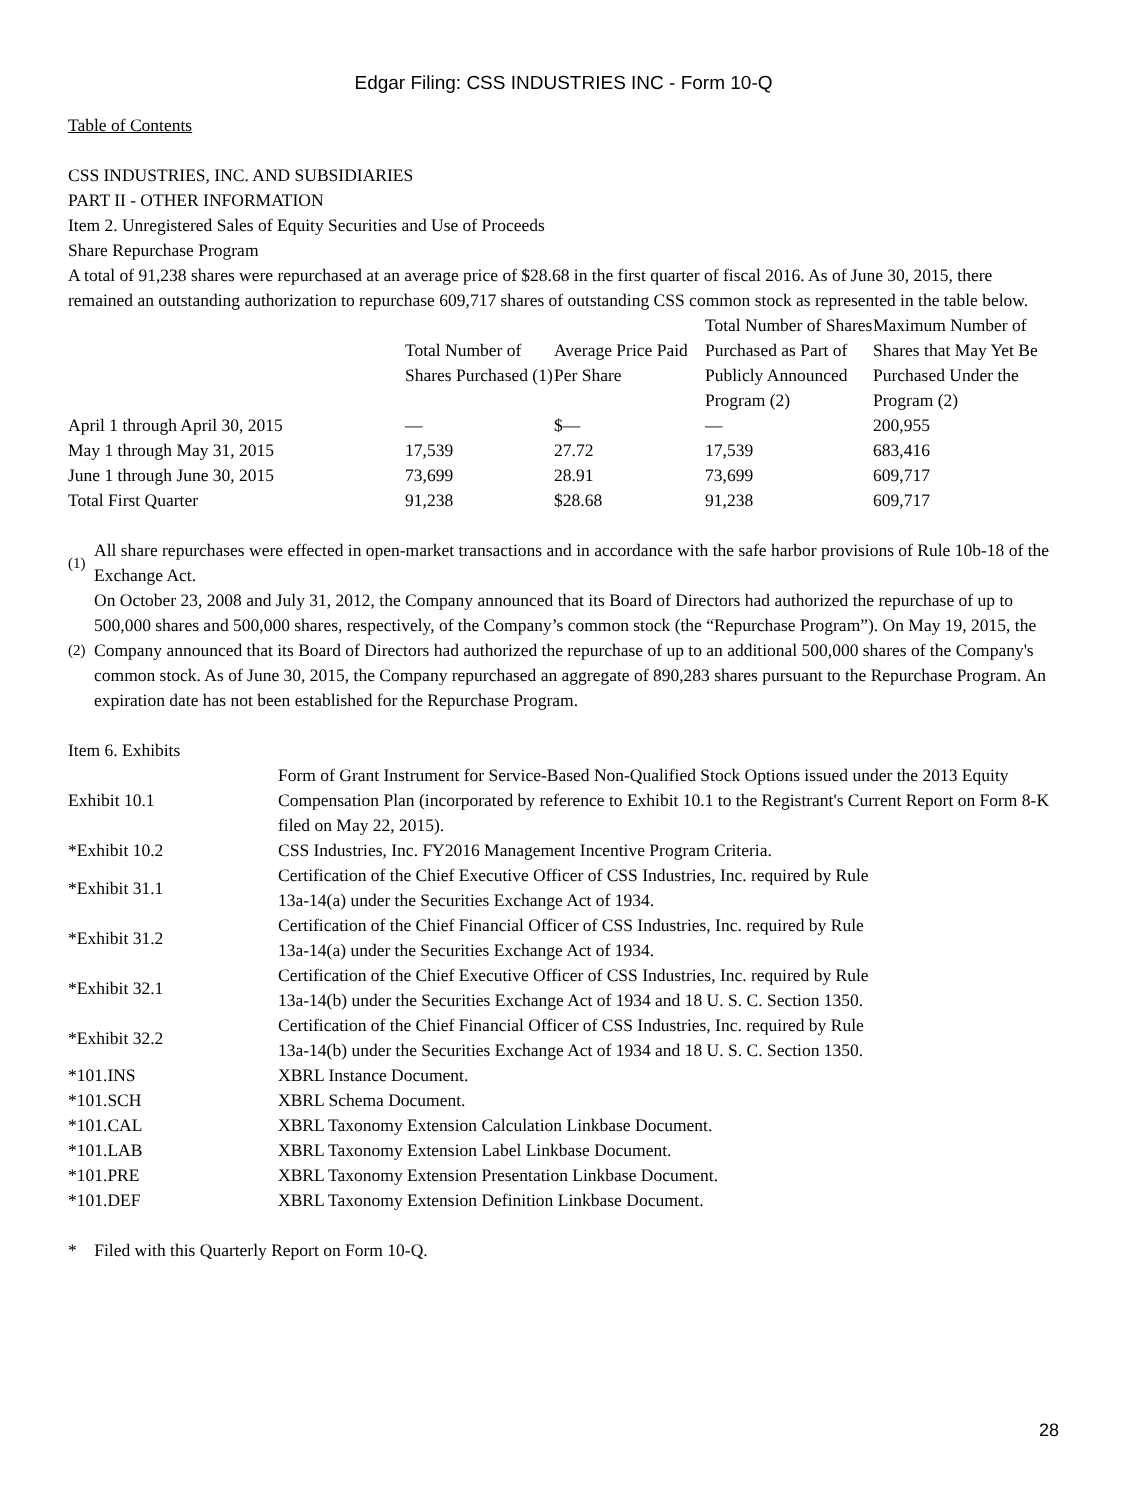Edgar Filing: CSS INDUSTRIES INC - Form 10-Q
Table of Contents
CSS INDUSTRIES, INC. AND SUBSIDIARIES
PART II - OTHER INFORMATION
Item 2. Unregistered Sales of Equity Securities and Use of Proceeds
Share Repurchase Program
A total of 91,238 shares were repurchased at an average price of $28.68 in the first quarter of fiscal 2016. As of June 30, 2015, there remained an outstanding authorization to repurchase 609,717 shares of outstanding CSS common stock as represented in the table below.
| | Total Number of Shares Purchased (1) | Average Price Paid Per Share | Total Number of Shares Purchased as Part of Publicly Announced Program (2) | Maximum Number of Shares that May Yet Be Purchased Under the Program (2) |
| --- | --- | --- | --- | --- |
| April 1 through April 30, 2015 | — | $— | — | 200,955 |
| May 1 through May 31, 2015 | 17,539 | 27.72 | 17,539 | 683,416 |
| June 1 through June 30, 2015 | 73,699 | 28.91 | 73,699 | 609,717 |
| Total First Quarter | 91,238 | $28.68 | 91,238 | 609,717 |
| (1) | All share repurchases were effected in open-market transactions and in accordance with the safe harbor provisions of Rule 10b-18 of the Exchange Act. |
| (2) | On October 23, 2008 and July 31, 2012, the Company announced that its Board of Directors had authorized the repurchase of up to 500,000 shares and 500,000 shares, respectively, of the Company’s common stock (the “Repurchase Program”). On May 19, 2015, the Company announced that its Board of Directors had authorized the repurchase of up to an additional 500,000 shares of the Company's common stock. As of June 30, 2015, the Company repurchased an aggregate of 890,283 shares pursuant to the Repurchase Program. An expiration date has not been established for the Repurchase Program. |
Item 6. Exhibits
| Exhibit 10.1 | Form of Grant Instrument for Service-Based Non-Qualified Stock Options issued under the 2013 Equity Compensation Plan (incorporated by reference to Exhibit 10.1 to the Registrant's Current Report on Form 8-K filed on May 22, 2015). |
| *Exhibit 10.2 | CSS Industries, Inc. FY2016 Management Incentive Program Criteria. |
| *Exhibit 31.1 | Certification of the Chief Executive Officer of CSS Industries, Inc. required by Rule 13a-14(a) under the Securities Exchange Act of 1934. |
| *Exhibit 31.2 | Certification of the Chief Financial Officer of CSS Industries, Inc. required by Rule 13a-14(a) under the Securities Exchange Act of 1934. |
| *Exhibit 32.1 | Certification of the Chief Executive Officer of CSS Industries, Inc. required by Rule 13a-14(b) under the Securities Exchange Act of 1934 and 18 U. S. C. Section 1350. |
| *Exhibit 32.2 | Certification of the Chief Financial Officer of CSS Industries, Inc. required by Rule 13a-14(b) under the Securities Exchange Act of 1934 and 18 U. S. C. Section 1350. |
| *101.INS | XBRL Instance Document. |
| *101.SCH | XBRL Schema Document. |
| *101.CAL | XBRL Taxonomy Extension Calculation Linkbase Document. |
| *101.LAB | XBRL Taxonomy Extension Label Linkbase Document. |
| *101.PRE | XBRL Taxonomy Extension Presentation Linkbase Document. |
| *101.DEF | XBRL Taxonomy Extension Definition Linkbase Document. |
* Filed with this Quarterly Report on Form 10-Q.
28